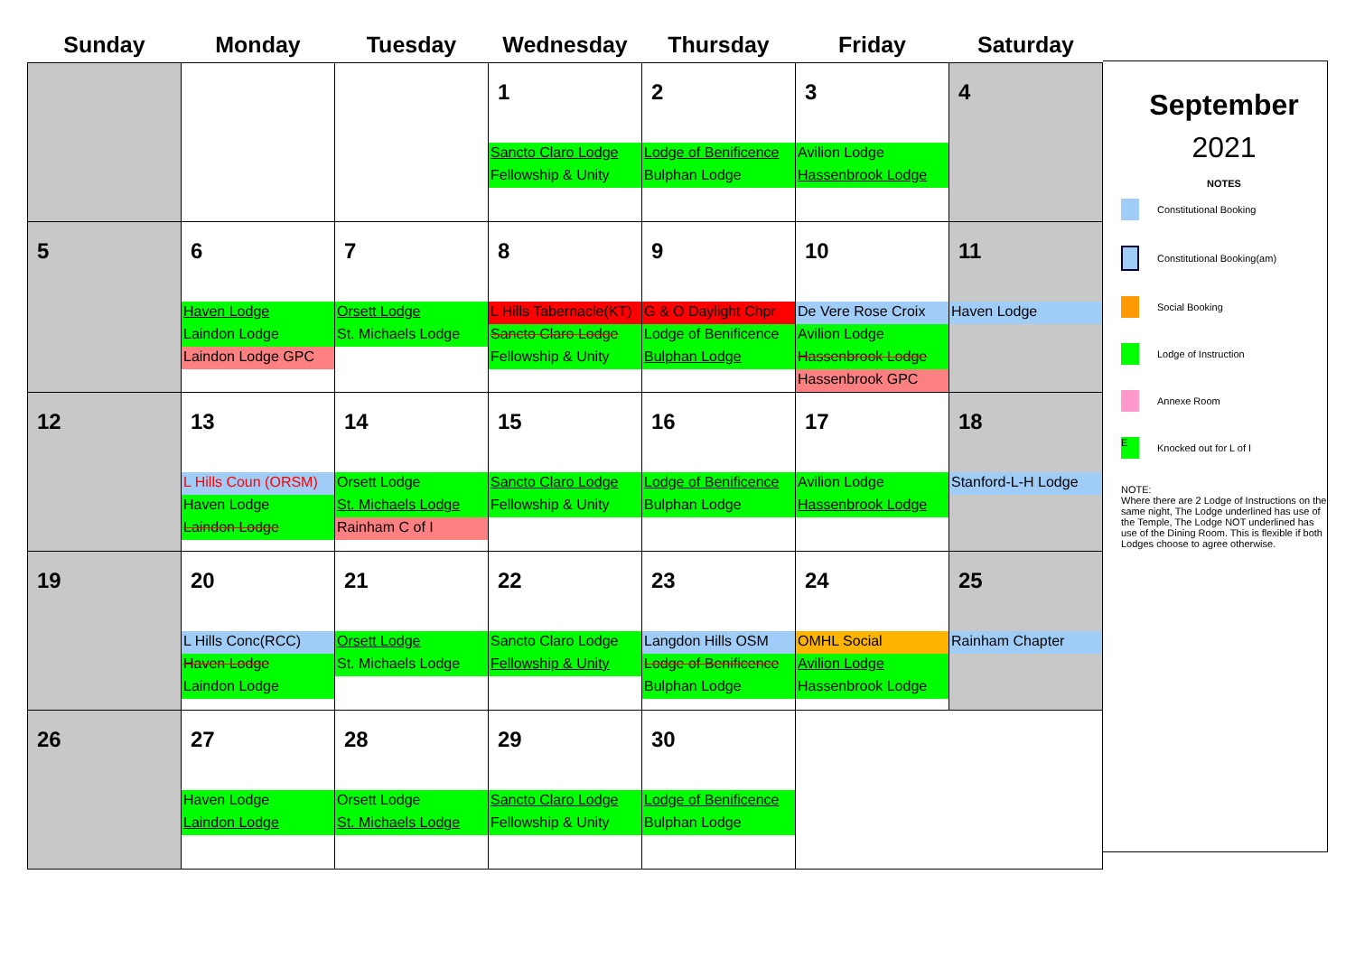| Sunday | Monday | Tuesday | Wednesday | Thursday | Friday | Saturday |
| --- | --- | --- | --- | --- | --- | --- |
| | | | 1 Sancto Claro Lodge Fellowship & Unity | 2 Lodge of Benificence Bulphan Lodge | 3 Avilion Lodge Hassenbrook Lodge | 4 |
| 5 | 6 Haven Lodge Laindon Lodge Laindon Lodge GPC | 7 Orsett Lodge St. Michaels Lodge | 8 L Hills Tabernacle(KT) Sancto Claro Lodge Fellowship & Unity | 9 G & O Daylight Chpr Lodge of Benificence Bulphan Lodge | 10 De Vere Rose Croix Avilion Lodge Hassenbrook Lodge Hassenbrook GPC | 11 Haven Lodge |
| 12 | 13 L Hills Coun (ORSM) Haven Lodge Laindon Lodge | 14 Orsett Lodge St. Michaels Lodge Rainham C of I | 15 Sancto Claro Lodge Fellowship & Unity | 16 Lodge of Benificence Bulphan Lodge | 17 Avilion Lodge Hassenbrook Lodge | 18 Stanford-L-H Lodge |
| 19 | 20 L Hills Conc(RCC) Haven Lodge Laindon Lodge | 21 Orsett Lodge St. Michaels Lodge | 22 Sancto Claro Lodge Fellowship & Unity | 23 Langdon Hills OSM Lodge of Benificence Bulphan Lodge | 24 OMHL Social Avilion Lodge Hassenbrook Lodge | 25 Rainham Chapter |
| 26 | 27 Haven Lodge Laindon Lodge | 28 Orsett Lodge St. Michaels Lodge | 29 Sancto Claro Lodge Fellowship & Unity | 30 Lodge of Benificence Bulphan Lodge | | |
September
2021
NOTES
Constitutional Booking
Constitutional Booking(am)
Social Booking
Lodge of Instruction
Annexe Room
E
Knocked out for L of I
NOTE:
Where there are 2 Lodge of Instructions on the same night, The Lodge underlined has use of the Temple, The Lodge NOT underlined has use of the Dining Room. This is flexible if both Lodges choose to agree otherwise.